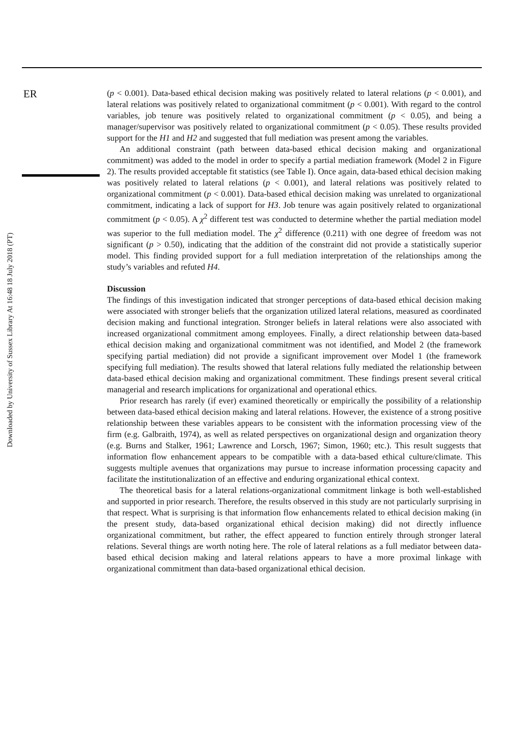ER
(p < 0.001). Data-based ethical decision making was positively related to lateral relations (p < 0.001), and lateral relations was positively related to organizational commitment (p < 0.001). With regard to the control variables, job tenure was positively related to organizational commitment (p < 0.05), and being a manager/supervisor was positively related to organizational commitment (p < 0.05). These results provided support for the H1 and H2 and suggested that full mediation was present among the variables.
An additional constraint (path between data-based ethical decision making and organizational commitment) was added to the model in order to specify a partial mediation framework (Model 2 in Figure 2). The results provided acceptable fit statistics (see Table I). Once again, data-based ethical decision making was positively related to lateral relations (p < 0.001), and lateral relations was positively related to organizational commitment (p < 0.001). Data-based ethical decision making was unrelated to organizational commitment, indicating a lack of support for H3. Job tenure was again positively related to organizational commitment (p < 0.05). A χ<sup>2</sup> different test was conducted to determine whether the partial mediation model was superior to the full mediation model. The χ<sup>2</sup> difference (0.211) with one degree of freedom was not significant (p > 0.50), indicating that the addition of the constraint did not provide a statistically superior model. This finding provided support for a full mediation interpretation of the relationships among the study’s variables and refuted H4.
Discussion
The findings of this investigation indicated that stronger perceptions of data-based ethical decision making were associated with stronger beliefs that the organization utilized lateral relations, measured as coordinated decision making and functional integration. Stronger beliefs in lateral relations were also associated with increased organizational commitment among employees. Finally, a direct relationship between data-based ethical decision making and organizational commitment was not identified, and Model 2 (the framework specifying partial mediation) did not provide a significant improvement over Model 1 (the framework specifying full mediation). The results showed that lateral relations fully mediated the relationship between data-based ethical decision making and organizational commitment. These findings present several critical managerial and research implications for organizational and operational ethics.
Prior research has rarely (if ever) examined theoretically or empirically the possibility of a relationship between data-based ethical decision making and lateral relations. However, the existence of a strong positive relationship between these variables appears to be consistent with the information processing view of the firm (e.g. Galbraith, 1974), as well as related perspectives on organizational design and organization theory (e.g. Burns and Stalker, 1961; Lawrence and Lorsch, 1967; Simon, 1960; etc.). This result suggests that information flow enhancement appears to be compatible with a data-based ethical culture/climate. This suggests multiple avenues that organizations may pursue to increase information processing capacity and facilitate the institutionalization of an effective and enduring organizational ethical context.
The theoretical basis for a lateral relations-organizational commitment linkage is both well-established and supported in prior research. Therefore, the results observed in this study are not particularly surprising in that respect. What is surprising is that information flow enhancements related to ethical decision making (in the present study, data-based organizational ethical decision making) did not directly influence organizational commitment, but rather, the effect appeared to function entirely through stronger lateral relations. Several things are worth noting here. The role of lateral relations as a full mediator between data-based ethical decision making and lateral relations appears to have a more proximal linkage with organizational commitment than data-based organizational ethical decision.
Downloaded by University of Sussex Library At 16:48 18 July 2018 (PT)